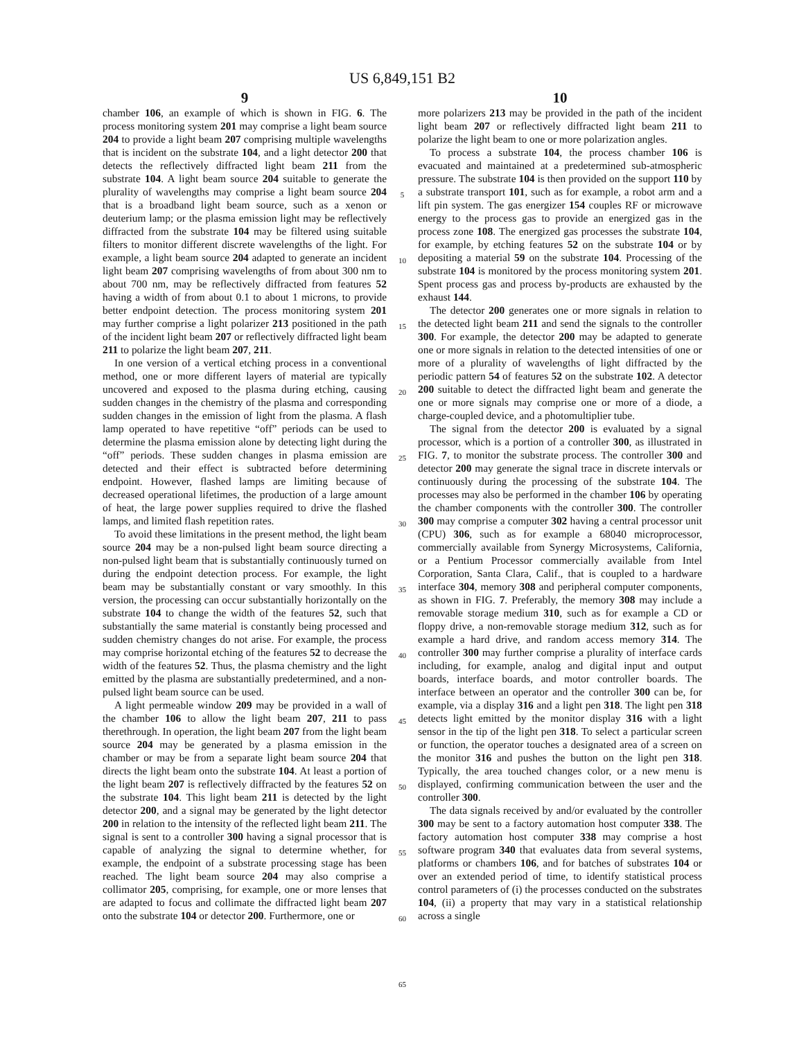US 6,849,151 B2
9
chamber 106, an example of which is shown in FIG. 6. The process monitoring system 201 may comprise a light beam source 204 to provide a light beam 207 comprising multiple wavelengths that is incident on the substrate 104, and a light detector 200 that detects the reflectively diffracted light beam 211 from the substrate 104. A light beam source 204 suitable to generate the plurality of wavelengths may comprise a light beam source 204 that is a broadband light beam source, such as a xenon or deuterium lamp; or the plasma emission light may be reflectively diffracted from the substrate 104 may be filtered using suitable filters to monitor different discrete wavelengths of the light. For example, a light beam source 204 adapted to generate an incident light beam 207 comprising wavelengths of from about 300 nm to about 700 nm, may be reflectively diffracted from features 52 having a width of from about 0.1 to about 1 microns, to provide better endpoint detection. The process monitoring system 201 may further comprise a light polarizer 213 positioned in the path of the incident light beam 207 or reflectively diffracted light beam 211 to polarize the light beam 207, 211.
In one version of a vertical etching process in a conventional method, one or more different layers of material are typically uncovered and exposed to the plasma during etching, causing sudden changes in the chemistry of the plasma and corresponding sudden changes in the emission of light from the plasma. A flash lamp operated to have repetitive “off” periods can be used to determine the plasma emission alone by detecting light during the “off” periods. These sudden changes in plasma emission are detected and their effect is subtracted before determining endpoint. However, flashed lamps are limiting because of decreased operational lifetimes, the production of a large amount of heat, the large power supplies required to drive the flashed lamps, and limited flash repetition rates.
To avoid these limitations in the present method, the light beam source 204 may be a non-pulsed light beam source directing a non-pulsed light beam that is substantially continuously turned on during the endpoint detection process. For example, the light beam may be substantially constant or vary smoothly. In this version, the processing can occur substantially horizontally on the substrate 104 to change the width of the features 52, such that substantially the same material is constantly being processed and sudden chemistry changes do not arise. For example, the process may comprise horizontal etching of the features 52 to decrease the width of the features 52. Thus, the plasma chemistry and the light emitted by the plasma are substantially predetermined, and a non-pulsed light beam source can be used.
A light permeable window 209 may be provided in a wall of the chamber 106 to allow the light beam 207, 211 to pass therethrough. In operation, the light beam 207 from the light beam source 204 may be generated by a plasma emission in the chamber or may be from a separate light beam source 204 that directs the light beam onto the substrate 104. At least a portion of the light beam 207 is reflectively diffracted by the features 52 on the substrate 104. This light beam 211 is detected by the light detector 200, and a signal may be generated by the light detector 200 in relation to the intensity of the reflected light beam 211. The signal is sent to a controller 300 having a signal processor that is capable of analyzing the signal to determine whether, for example, the endpoint of a substrate processing stage has been reached. The light beam source 204 may also comprise a collimator 205, comprising, for example, one or more lenses that are adapted to focus and collimate the diffracted light beam 207 onto the substrate 104 or detector 200. Furthermore, one or
5
10
15
20
25
30
35
40
45
50
55
60
65
10
more polarizers 213 may be provided in the path of the incident light beam 207 or reflectively diffracted light beam 211 to polarize the light beam to one or more polarization angles.
To process a substrate 104, the process chamber 106 is evacuated and maintained at a predetermined sub-atmospheric pressure. The substrate 104 is then provided on the support 110 by a substrate transport 101, such as for example, a robot arm and a lift pin system. The gas energizer 154 couples RF or microwave energy to the process gas to provide an energized gas in the process zone 108. The energized gas processes the substrate 104, for example, by etching features 52 on the substrate 104 or by depositing a material 59 on the substrate 104. Processing of the substrate 104 is monitored by the process monitoring system 201. Spent process gas and process by-products are exhausted by the exhaust 144.
The detector 200 generates one or more signals in relation to the detected light beam 211 and send the signals to the controller 300. For example, the detector 200 may be adapted to generate one or more signals in relation to the detected intensities of one or more of a plurality of wavelengths of light diffracted by the periodic pattern 54 of features 52 on the substrate 102. A detector 200 suitable to detect the diffracted light beam and generate the one or more signals may comprise one or more of a diode, a charge-coupled device, and a photomultiplier tube.
The signal from the detector 200 is evaluated by a signal processor, which is a portion of a controller 300, as illustrated in FIG. 7, to monitor the substrate process. The controller 300 and detector 200 may generate the signal trace in discrete intervals or continuously during the processing of the substrate 104. The processes may also be performed in the chamber 106 by operating the chamber components with the controller 300. The controller 300 may comprise a computer 302 having a central processor unit (CPU) 306, such as for example a 68040 microprocessor, commercially available from Synergy Microsystems, California, or a Pentium Processor commercially available from Intel Corporation, Santa Clara, Calif., that is coupled to a hardware interface 304, memory 308 and peripheral computer components, as shown in FIG. 7. Preferably, the memory 308 may include a removable storage medium 310, such as for example a CD or floppy drive, a non-removable storage medium 312, such as for example a hard drive, and random access memory 314. The controller 300 may further comprise a plurality of interface cards including, for example, analog and digital input and output boards, interface boards, and motor controller boards. The interface between an operator and the controller 300 can be, for example, via a display 316 and a light pen 318. The light pen 318 detects light emitted by the monitor display 316 with a light sensor in the tip of the light pen 318. To select a particular screen or function, the operator touches a designated area of a screen on the monitor 316 and pushes the button on the light pen 318. Typically, the area touched changes color, or a new menu is displayed, confirming communication between the user and the controller 300.
The data signals received by and/or evaluated by the controller 300 may be sent to a factory automation host computer 338. The factory automation host computer 338 may comprise a host software program 340 that evaluates data from several systems, platforms or chambers 106, and for batches of substrates 104 or over an extended period of time, to identify statistical process control parameters of (i) the processes conducted on the substrates 104, (ii) a property that may vary in a statistical relationship across a single